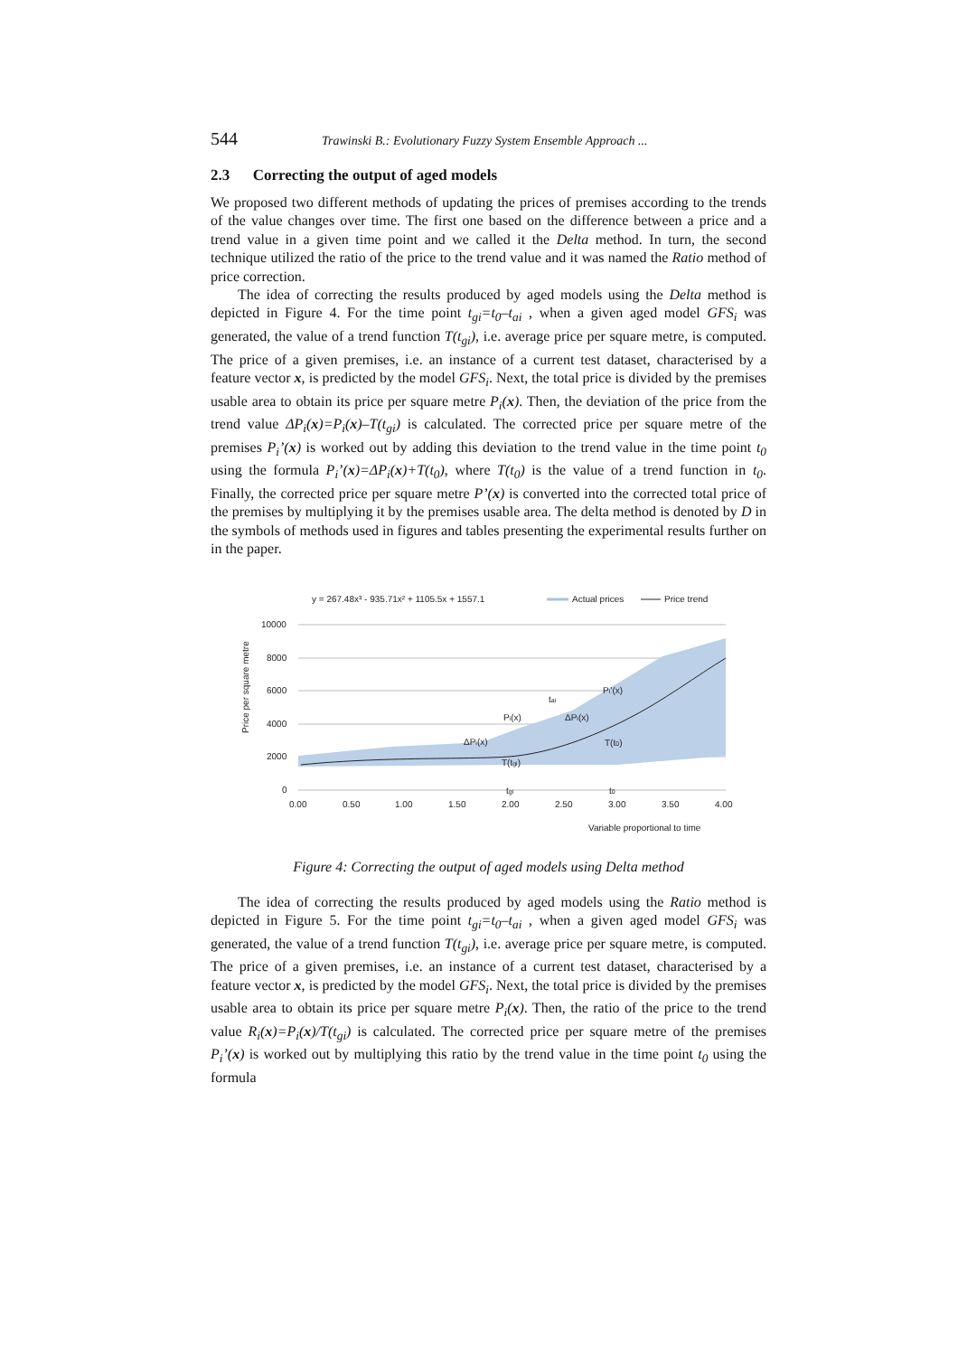544 Trawinski B.: Evolutionary Fuzzy System Ensemble Approach ...
2.3 Correcting the output of aged models
We proposed two different methods of updating the prices of premises according to the trends of the value changes over time. The first one based on the difference between a price and a trend value in a given time point and we called it the Delta method. In turn, the second technique utilized the ratio of the price to the trend value and it was named the Ratio method of price correction.
The idea of correcting the results produced by aged models using the Delta method is depicted in Figure 4. For the time point t<sub>gi</sub>=t<sub>0</sub>–t<sub>ai</sub> , when a given aged model GFS<sub>i</sub> was generated, the value of a trend function T(t<sub>gi</sub>), i.e. average price per square metre, is computed. The price of a given premises, i.e. an instance of a current test dataset, characterised by a feature vector x, is predicted by the model GFS<sub>i</sub>. Next, the total price is divided by the premises usable area to obtain its price per square metre P<sub>i</sub>(x). Then, the deviation of the price from the trend value ΔP<sub>i</sub>(x)=P<sub>i</sub>(x)–T(t<sub>gi</sub>) is calculated. The corrected price per square metre of the premises P<sub>i</sub>’(x) is worked out by adding this deviation to the trend value in the time point t<sub>0</sub> using the formula P<sub>i</sub>’(x)=ΔP<sub>i</sub>(x)+T(t<sub>0</sub>), where T(t<sub>0</sub>) is the value of a trend function in t<sub>0</sub>. Finally, the corrected price per square metre P’(x) is converted into the corrected total price of the premises by multiplying it by the premises usable area. The delta method is denoted by D in the symbols of methods used in figures and tables presenting the experimental results further on in the paper.
y = 267.48x³ - 935.71x² + 1105.5x + 1557.1
Actual prices
Price trend
Price per square metre
10000
8000
6000
4000
2000
0
0.00
0.50
1.00
1.50
2.00
2.50
3.00
3.50
4.00
Variable proportional to time
Pi(x)
ΔPi(x)
T(tgi)
tai
Pi’(x)
ΔPi(x)
T(t0)
tgi
t0
Figure 4: Correcting the output of aged models using Delta method
The idea of correcting the results produced by aged models using the Ratio method is depicted in Figure 5. For the time point t<sub>gi</sub>=t<sub>0</sub>–t<sub>ai</sub> , when a given aged model GFS<sub>i</sub> was generated, the value of a trend function T(t<sub>gi</sub>), i.e. average price per square metre, is computed. The price of a given premises, i.e. an instance of a current test dataset, characterised by a feature vector x, is predicted by the model GFS<sub>i</sub>. Next, the total price is divided by the premises usable area to obtain its price per square metre P<sub>i</sub>(x). Then, the ratio of the price to the trend value R<sub>i</sub>(x)=P<sub>i</sub>(x)/T(t<sub>gi</sub>) is calculated. The corrected price per square metre of the premises P<sub>i</sub>’(x) is worked out by multiplying this ratio by the trend value in the time point t<sub>0</sub> using the formula